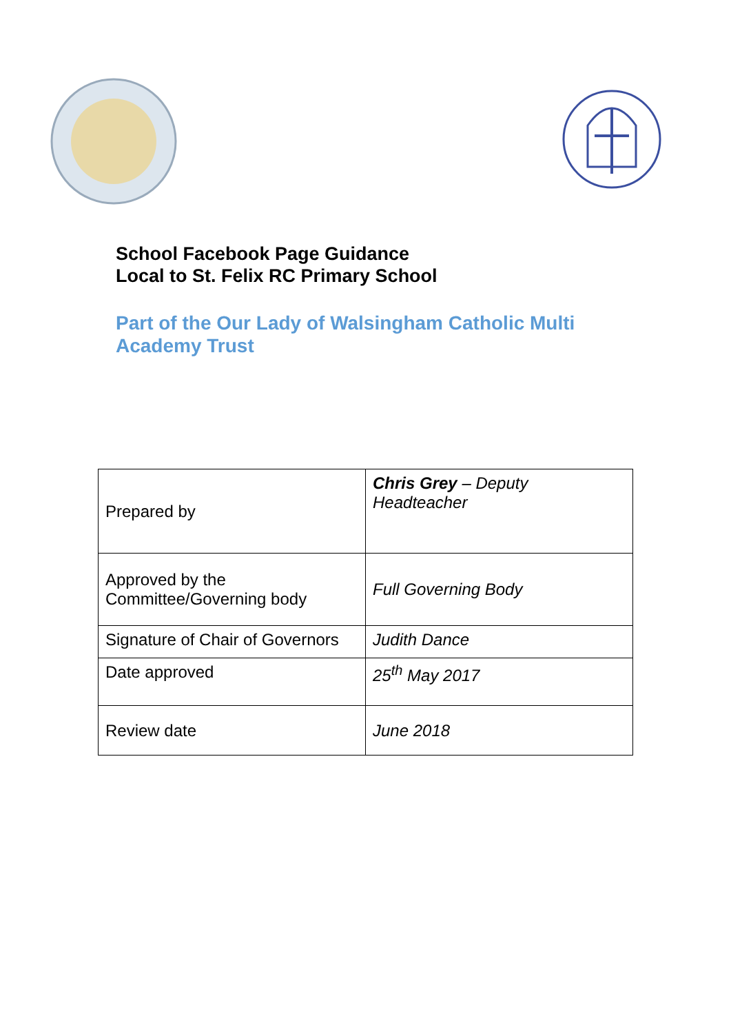School Facebook Page Guidance
Local to St. Felix RC Primary School
Part of the Our Lady of Walsingham Catholic Multi Academy Trust
| Prepared by | Chris Grey – Deputy Headteacher |
| Approved by the Committee/Governing body | Full Governing Body |
| Signature of Chair of Governors | Judith Dance |
| Date approved | 25<sup>th</sup> May 2017 |
| Review date | June 2018 |